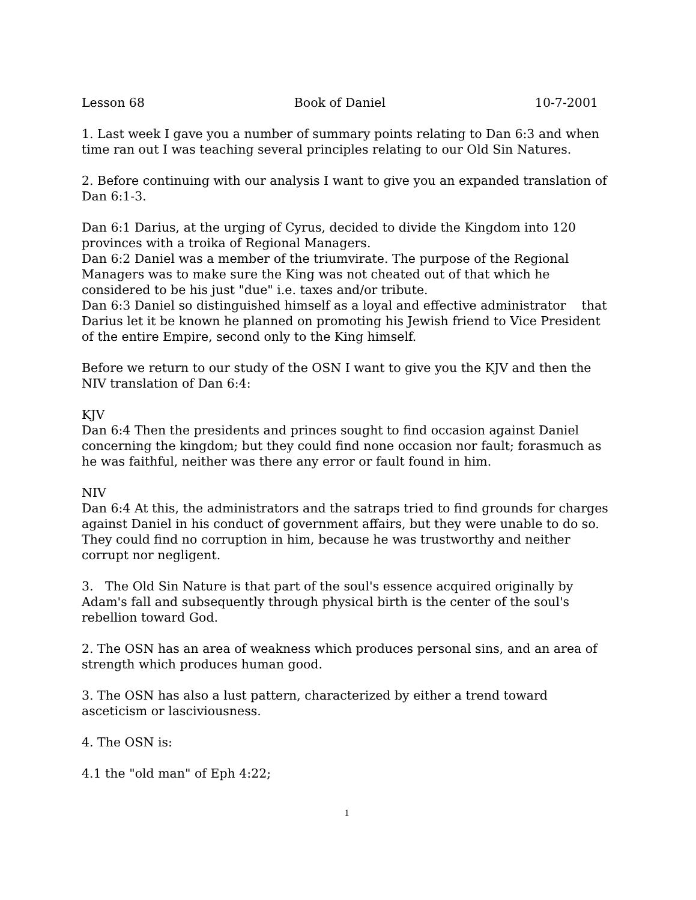Lesson 68 Book of Daniel 10-7-2001
1. Last week I gave you a number of summary points relating to Dan 6:3 and when time ran out I was teaching several principles relating to our Old Sin Natures.
2. Before continuing with our analysis I want to give you an expanded translation of Dan 6:1-3.
Dan 6:1 Darius, at the urging of Cyrus, decided to divide the Kingdom into 120 provinces with a troika of Regional Managers.
Dan 6:2 Daniel was a member of the triumvirate. The purpose of the Regional Managers was to make sure the King was not cheated out of that which he considered to be his just "due" i.e. taxes and/or tribute.
Dan 6:3 Daniel so distinguished himself as a loyal and effective administrator that Darius let it be known he planned on promoting his Jewish friend to Vice President of the entire Empire, second only to the King himself.
Before we return to our study of the OSN I want to give you the KJV and then the NIV translation of Dan 6:4:
KJV
Dan 6:4 Then the presidents and princes sought to find occasion against Daniel concerning the kingdom; but they could find none occasion nor fault; forasmuch as he was faithful, neither was there any error or fault found in him.
NIV
Dan 6:4 At this, the administrators and the satraps tried to find grounds for charges against Daniel in his conduct of government affairs, but they were unable to do so. They could find no corruption in him, because he was trustworthy and neither corrupt nor negligent.
3. The Old Sin Nature is that part of the soul's essence acquired originally by Adam's fall and subsequently through physical birth is the center of the soul's rebellion toward God.
2. The OSN has an area of weakness which produces personal sins, and an area of strength which produces human good.
3. The OSN has also a lust pattern, characterized by either a trend toward asceticism or lasciviousness.
4. The OSN is:
4.1 the "old man" of Eph 4:22;
1